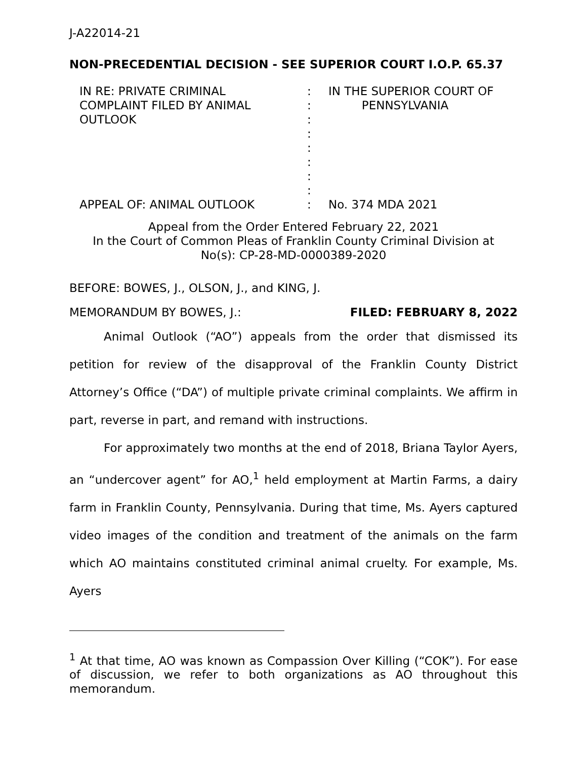J-A22014-21
NON-PRECEDENTIAL DECISION - SEE SUPERIOR COURT I.O.P. 65.37
IN RE: PRIVATE CRIMINAL
COMPLAINT FILED BY ANIMAL
OUTLOOK
APPEAL OF: ANIMAL OUTLOOK
:
:
:
:
:
:
:
:
:
IN THE SUPERIOR COURT OF
PENNSYLVANIA
No. 374 MDA 2021
Appeal from the Order Entered February 22, 2021
In the Court of Common Pleas of Franklin County Criminal Division at
No(s): CP-28-MD-0000389-2020
BEFORE: BOWES, J., OLSON, J., and KING, J.
MEMORANDUM BY BOWES, J.: FILED: FEBRUARY 8, 2022
Animal Outlook (“AO”) appeals from the order that dismissed its petition for review of the disapproval of the Franklin County District Attorney’s Office (“DA”) of multiple private criminal complaints. We affirm in part, reverse in part, and remand with instructions.
For approximately two months at the end of 2018, Briana Taylor Ayers, an “undercover agent” for AO,<sup>1</sup> held employment at Martin Farms, a dairy farm in Franklin County, Pennsylvania. During that time, Ms. Ayers captured video images of the condition and treatment of the animals on the farm which AO maintains constituted criminal animal cruelty. For example, Ms. Ayers
<sup>1</sup> At that time, AO was known as Compassion Over Killing (“COK”). For ease of discussion, we refer to both organizations as AO throughout this memorandum.